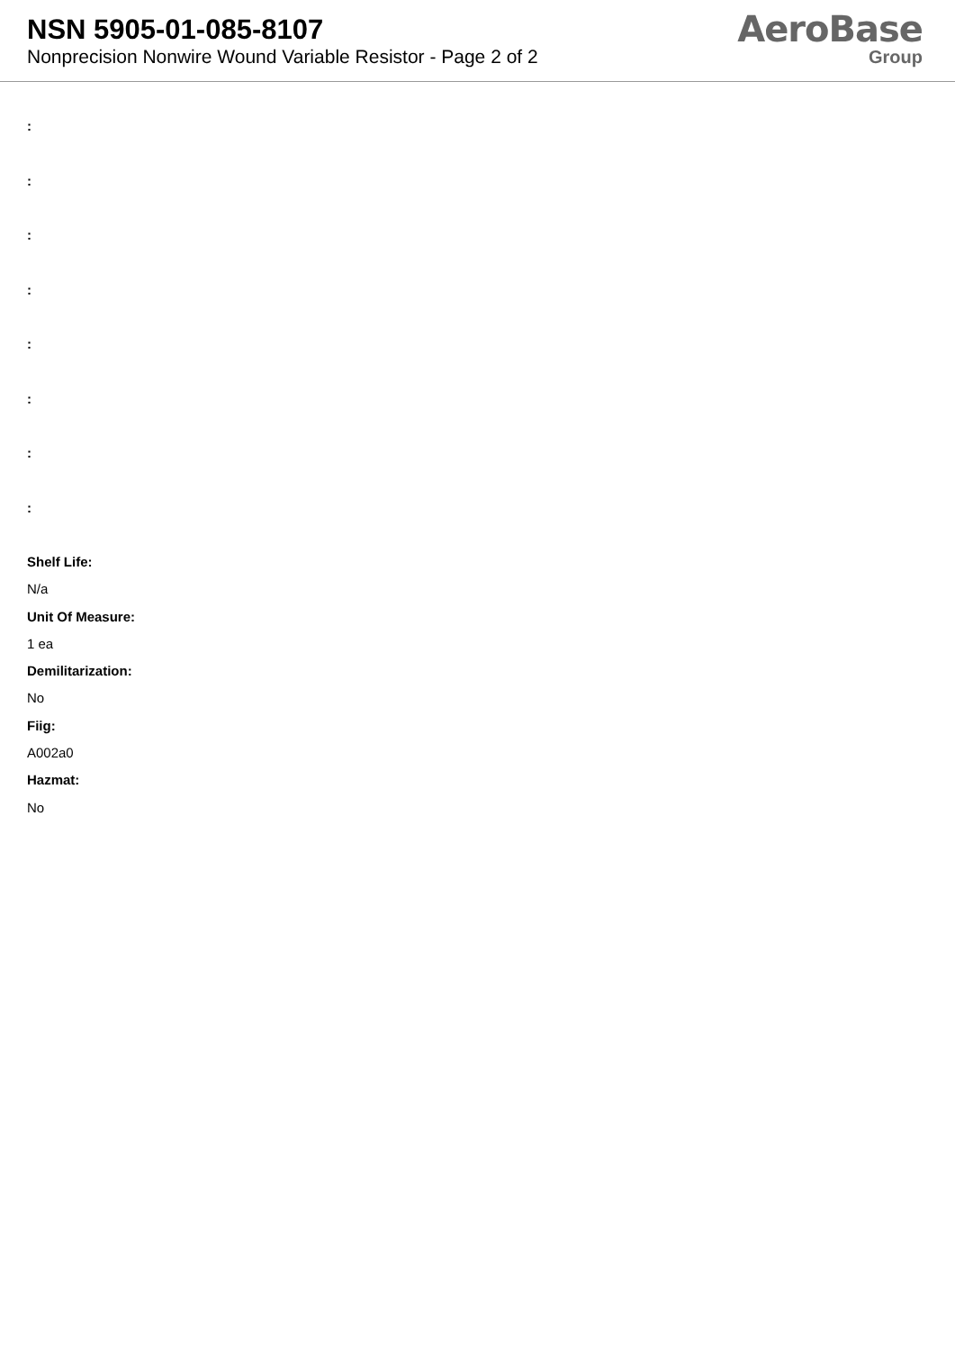NSN 5905-01-085-8107
Nonprecision Nonwire Wound Variable Resistor - Page 2 of 2
AeroBase
Group
:
:
:
:
:
:
:
:
Shelf Life:
N/a
Unit Of Measure:
1 ea
Demilitarization:
No
Fiig:
A002a0
Hazmat:
No